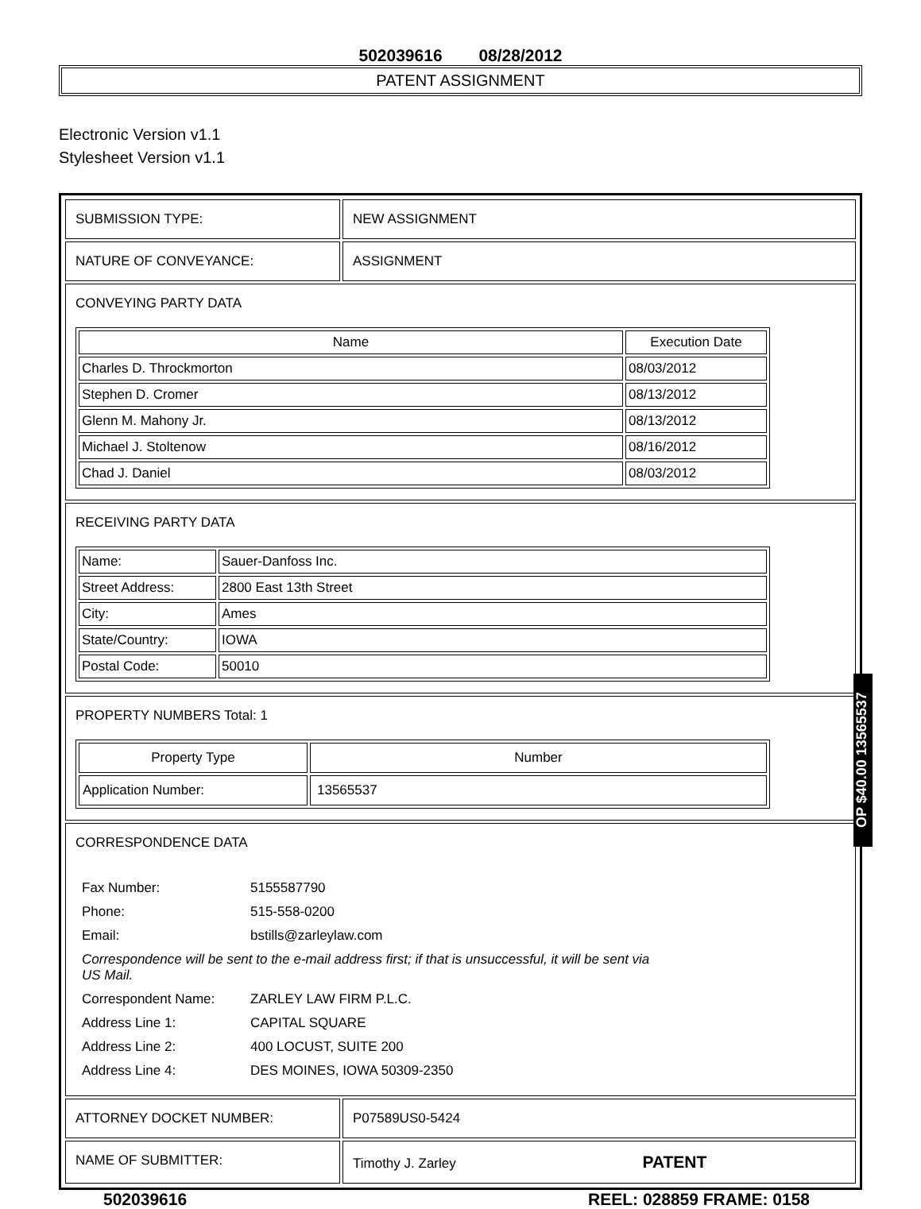502039616 08/28/2012
PATENT ASSIGNMENT
Electronic Version v1.1
Stylesheet Version v1.1
| SUBMISSION TYPE: | NEW ASSIGNMENT |
| NATURE OF CONVEYANCE: | ASSIGNMENT |
| CONVEYING PARTY DATA / Name / Execution Date / / --- / --- / / Charles D. Throckmorton / 08/03/2012 / / Stephen D. Cromer / 08/13/2012 / / Glenn M. Mahony Jr. / 08/13/2012 / / Michael J. Stoltenow / 08/16/2012 / / Chad J. Daniel / 08/03/2012 / | |
| RECEIVING PARTY DATA / Name: / Sauer-Danfoss Inc. / / Street Address: / 2800 East 13th Street / / City: / Ames / / State/Country: / IOWA / / Postal Code: / 50010 / | |
| PROPERTY NUMBERS Total: 1 / Property Type / Number / / --- / --- / / Application Number: / 13565537 / | |
| CORRESPONDENCE DATA / Fax Number: / 5155587790 / / Phone: / 515-558-0200 / / Email: / bstills@zarleylaw.com / / Correspondence will be sent to the e-mail address first; if that is unsuccessful, it will be sent via US Mail. / / / Correspondent Name: / ZARLEY LAW FIRM P.L.C. / / Address Line 1: / CAPITAL SQUARE / / Address Line 2: / 400 LOCUST, SUITE 200 / / Address Line 4: / DES MOINES, IOWA 50309-2350 / | |
| ATTORNEY DOCKET NUMBER: | P07589US0-5424 |
| NAME OF SUBMITTER: | Timothy J. Zarley PATENT |
502039616 REEL: 028859 FRAME: 0158
OP $40.00 13565537